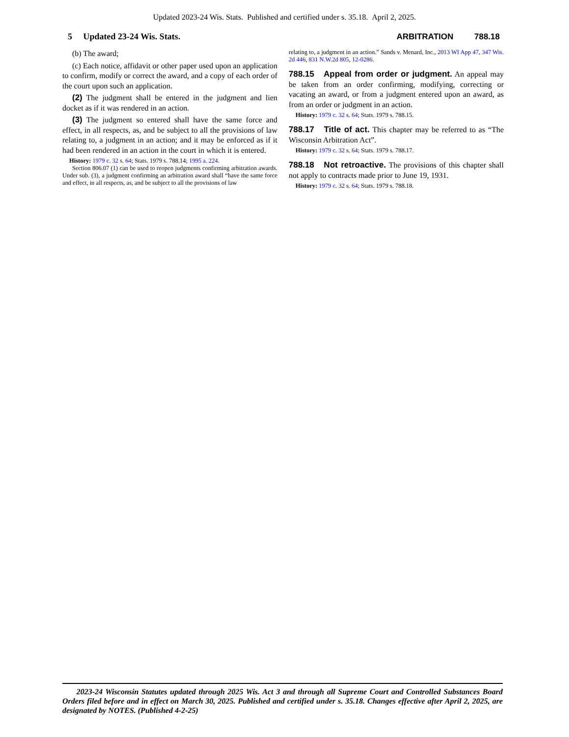Updated 2023-24 Wis. Stats. Published and certified under s. 35.18. April 2, 2025.
5 Updated 23-24 Wis. Stats. ARBITRATION 788.18
(b) The award;
(c) Each notice, affidavit or other paper used upon an application to confirm, modify or correct the award, and a copy of each order of the court upon such an application.
(2) The judgment shall be entered in the judgment and lien docket as if it was rendered in an action.
(3) The judgment so entered shall have the same force and effect, in all respects, as, and be subject to all the provisions of law relating to, a judgment in an action; and it may be enforced as if it had been rendered in an action in the court in which it is entered.
History: 1979 c. 32 s. 64; Stats. 1979 s. 788.14; 1995 a. 224.
Section 806.07 (1) can be used to reopen judgments confirming arbitration awards. Under sub. (3), a judgment confirming an arbitration award shall “have the same force and effect, in all respects, as, and be subject to all the provisions of law
relating to, a judgment in an action.” Sands v. Menard, Inc., 2013 WI App 47, 347 Wis. 2d 446, 831 N.W.2d 805, 12-0286.
788.15 Appeal from order or judgment. An appeal may be taken from an order confirming, modifying, correcting or vacating an award, or from a judgment entered upon an award, as from an order or judgment in an action.
History: 1979 c. 32 s. 64; Stats. 1979 s. 788.15.
788.17 Title of act. This chapter may be referred to as “The Wisconsin Arbitration Act”.
History: 1979 c. 32 s. 64; Stats. 1979 s. 788.17.
788.18 Not retroactive. The provisions of this chapter shall not apply to contracts made prior to June 19, 1931.
History: 1979 c. 32 s. 64; Stats. 1979 s. 788.18.
2023-24 Wisconsin Statutes updated through 2025 Wis. Act 3 and through all Supreme Court and Controlled Substances Board Orders filed before and in effect on March 30, 2025. Published and certified under s. 35.18. Changes effective after April 2, 2025, are designated by NOTES. (Published 4-2-25)